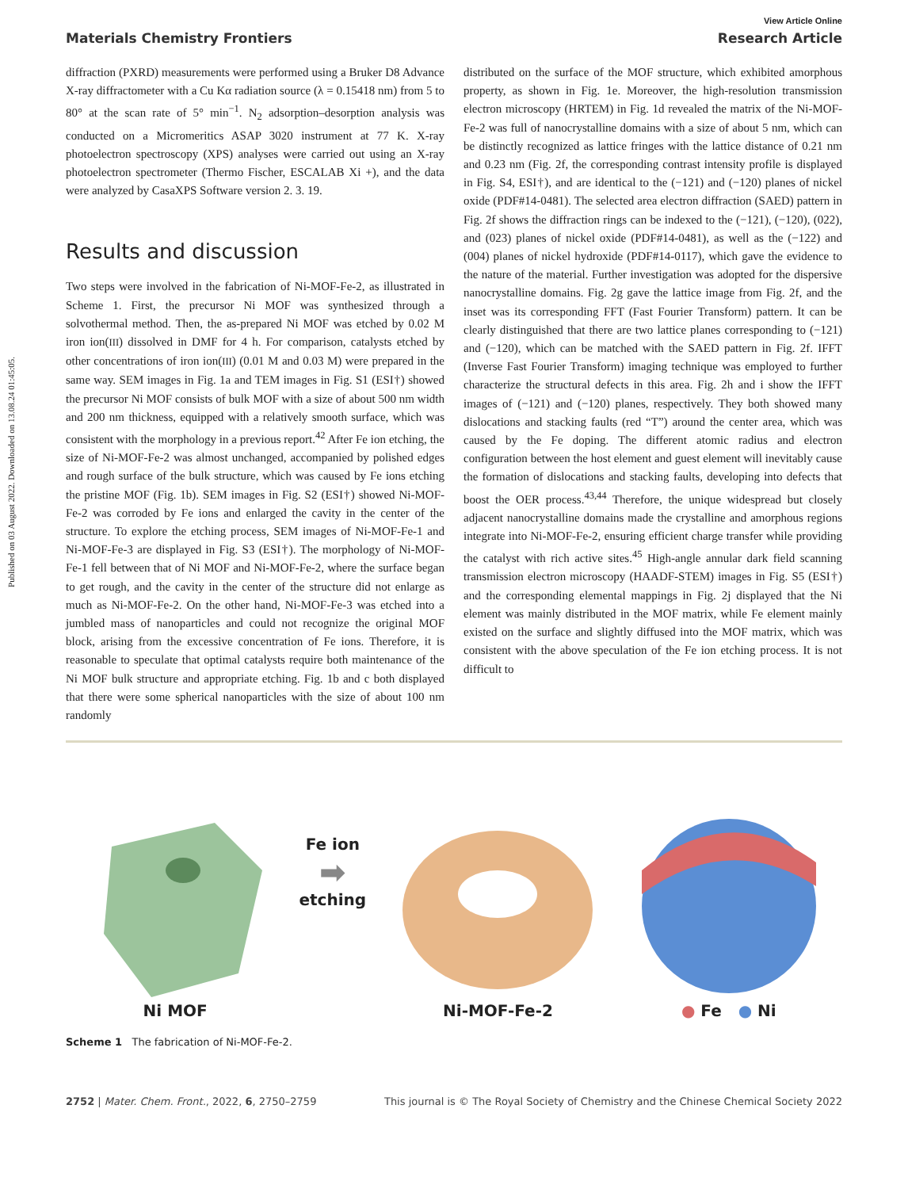Published on 03 August 2022. Downloaded on 13.08.24 01:45:05.
View Article Online
Materials Chemistry Frontiers Research Article
diffraction (PXRD) measurements were performed using a Bruker D8 Advance X-ray diffractometer with a Cu Kα radiation source (λ = 0.15418 nm) from 5 to 80° at the scan rate of 5° min<sup>−1</sup>. N<sub>2</sub> adsorption–desorption analysis was conducted on a Micromeritics ASAP 3020 instrument at 77 K. X-ray photoelectron spectroscopy (XPS) analyses were carried out using an X-ray photoelectron spectrometer (Thermo Fischer, ESCALAB Xi +), and the data were analyzed by CasaXPS Software version 2. 3. 19.
Results and discussion
Two steps were involved in the fabrication of Ni-MOF-Fe-2, as illustrated in Scheme 1. First, the precursor Ni MOF was synthesized through a solvothermal method. Then, the as-prepared Ni MOF was etched by 0.02 M iron ion(III) dissolved in DMF for 4 h. For comparison, catalysts etched by other concentrations of iron ion(III) (0.01 M and 0.03 M) were prepared in the same way. SEM images in Fig. 1a and TEM images in Fig. S1 (ESI†) showed the precursor Ni MOF consists of bulk MOF with a size of about 500 nm width and 200 nm thickness, equipped with a relatively smooth surface, which was consistent with the morphology in a previous report.<sup>42</sup> After Fe ion etching, the size of Ni-MOF-Fe-2 was almost unchanged, accompanied by polished edges and rough surface of the bulk structure, which was caused by Fe ions etching the pristine MOF (Fig. 1b). SEM images in Fig. S2 (ESI†) showed Ni-MOF-Fe-2 was corroded by Fe ions and enlarged the cavity in the center of the structure. To explore the etching process, SEM images of Ni-MOF-Fe-1 and Ni-MOF-Fe-3 are displayed in Fig. S3 (ESI†). The morphology of Ni-MOF-Fe-1 fell between that of Ni MOF and Ni-MOF-Fe-2, where the surface began to get rough, and the cavity in the center of the structure did not enlarge as much as Ni-MOF-Fe-2. On the other hand, Ni-MOF-Fe-3 was etched into a jumbled mass of nanoparticles and could not recognize the original MOF block, arising from the excessive concentration of Fe ions. Therefore, it is reasonable to speculate that optimal catalysts require both maintenance of the Ni MOF bulk structure and appropriate etching. Fig. 1b and c both displayed that there were some spherical nanoparticles with the size of about 100 nm randomly
distributed on the surface of the MOF structure, which exhibited amorphous property, as shown in Fig. 1e. Moreover, the high-resolution transmission electron microscopy (HRTEM) in Fig. 1d revealed the matrix of the Ni-MOF-Fe-2 was full of nanocrystalline domains with a size of about 5 nm, which can be distinctly recognized as lattice fringes with the lattice distance of 0.21 nm and 0.23 nm (Fig. 2f, the corresponding contrast intensity profile is displayed in Fig. S4, ESI†), and are identical to the (−121) and (−120) planes of nickel oxide (PDF#14-0481). The selected area electron diffraction (SAED) pattern in Fig. 2f shows the diffraction rings can be indexed to the (−121), (−120), (022), and (023) planes of nickel oxide (PDF#14-0481), as well as the (−122) and (004) planes of nickel hydroxide (PDF#14-0117), which gave the evidence to the nature of the material. Further investigation was adopted for the dispersive nanocrystalline domains. Fig. 2g gave the lattice image from Fig. 2f, and the inset was its corresponding FFT (Fast Fourier Transform) pattern. It can be clearly distinguished that there are two lattice planes corresponding to (−121) and (−120), which can be matched with the SAED pattern in Fig. 2f. IFFT (Inverse Fast Fourier Transform) imaging technique was employed to further characterize the structural defects in this area. Fig. 2h and i show the IFFT images of (−121) and (−120) planes, respectively. They both showed many dislocations and stacking faults (red “T”) around the center area, which was caused by the Fe doping. The different atomic radius and electron configuration between the host element and guest element will inevitably cause the formation of dislocations and stacking faults, developing into defects that boost the OER process.<sup>43,44</sup> Therefore, the unique widespread but closely adjacent nanocrystalline domains made the crystalline and amorphous regions integrate into Ni-MOF-Fe-2, ensuring efficient charge transfer while providing the catalyst with rich active sites.<sup>45</sup> High-angle annular dark field scanning transmission electron microscopy (HAADF-STEM) images in Fig. S5 (ESI†) and the corresponding elemental mappings in Fig. 2j displayed that the Ni element was mainly distributed in the MOF matrix, while Fe element mainly existed on the surface and slightly diffused into the MOF matrix, which was consistent with the above speculation of the Fe ion etching process. It is not difficult to
Ni MOF
Fe ion
➡
etching
Ni-MOF-Fe-2
● Fe ● Ni
Scheme 1 The fabrication of Ni-MOF-Fe-2.
2752 | Mater. Chem. Front., 2022, 6, 2750–2759 This journal is © The Royal Society of Chemistry and the Chinese Chemical Society 2022